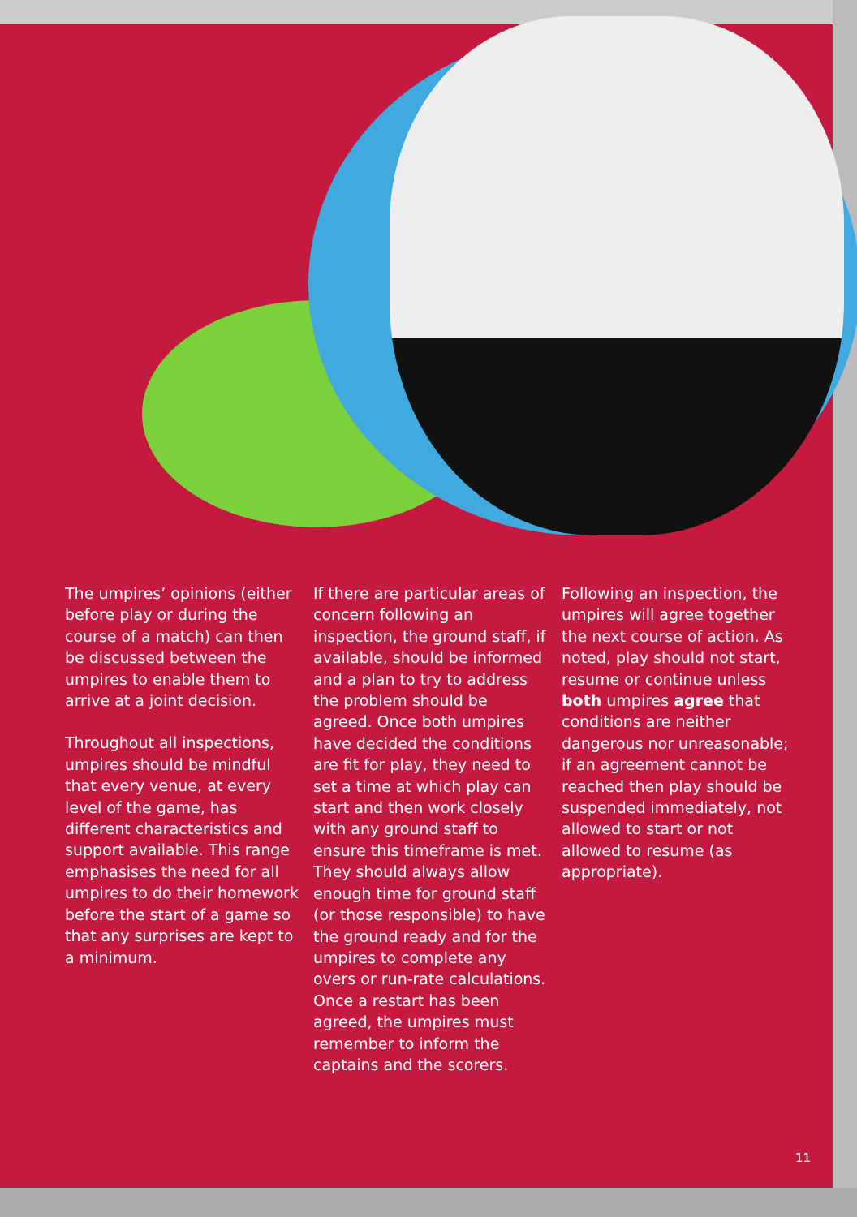The umpires’ opinions (either before play or during the course of a match) can then be discussed between the umpires to enable them to arrive at a joint decision.
Throughout all inspections, umpires should be mindful that every venue, at every level of the game, has different characteristics and support available. This range emphasises the need for all umpires to do their homework before the start of a game so that any surprises are kept to a minimum.
If there are particular areas of concern following an inspection, the ground staff, if available, should be informed and a plan to try to address the problem should be agreed. Once both umpires have decided the conditions are fit for play, they need to set a time at which play can start and then work closely with any ground staff to ensure this timeframe is met. They should always allow enough time for ground staff (or those responsible) to have the ground ready and for the umpires to complete any overs or run-rate calculations. Once a restart has been agreed, the umpires must remember to inform the captains and the scorers.
Following an inspection, the umpires will agree together the next course of action. As noted, play should not start, resume or continue unless both umpires agree that conditions are neither dangerous nor unreasonable; if an agreement cannot be reached then play should be suspended immediately, not allowed to start or not allowed to resume (as appropriate).
11